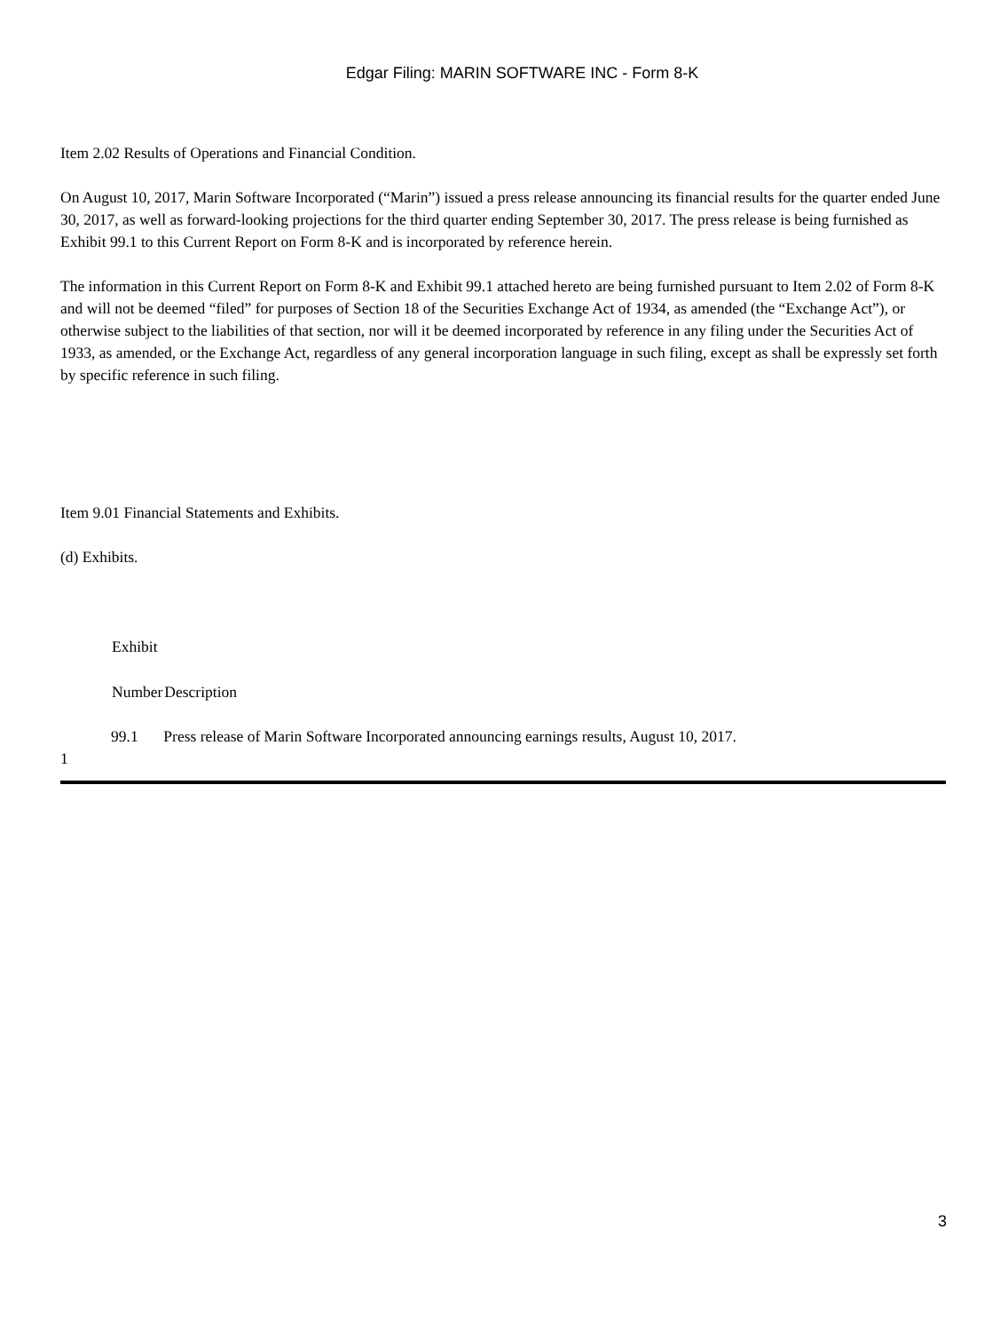Edgar Filing: MARIN SOFTWARE INC - Form 8-K
Item 2.02 Results of Operations and Financial Condition.
On August 10, 2017, Marin Software Incorporated (“Marin”) issued a press release announcing its financial results for the quarter ended June 30, 2017, as well as forward-looking projections for the third quarter ending September 30, 2017. The press release is being furnished as Exhibit 99.1 to this Current Report on Form 8-K and is incorporated by reference herein.
The information in this Current Report on Form 8-K and Exhibit 99.1 attached hereto are being furnished pursuant to Item 2.02 of Form 8-K and will not be deemed “filed” for purposes of Section 18 of the Securities Exchange Act of 1934, as amended (the “Exchange Act”), or otherwise subject to the liabilities of that section, nor will it be deemed incorporated by reference in any filing under the Securities Act of 1933, as amended, or the Exchange Act, regardless of any general incorporation language in such filing, except as shall be expressly set forth by specific reference in such filing.
Item 9.01 Financial Statements and Exhibits.
(d) Exhibits.
| Exhibit | |
| --- | --- |
| Number | Description |
| 99.1 | Press release of Marin Software Incorporated announcing earnings results, August 10, 2017. |
1
3